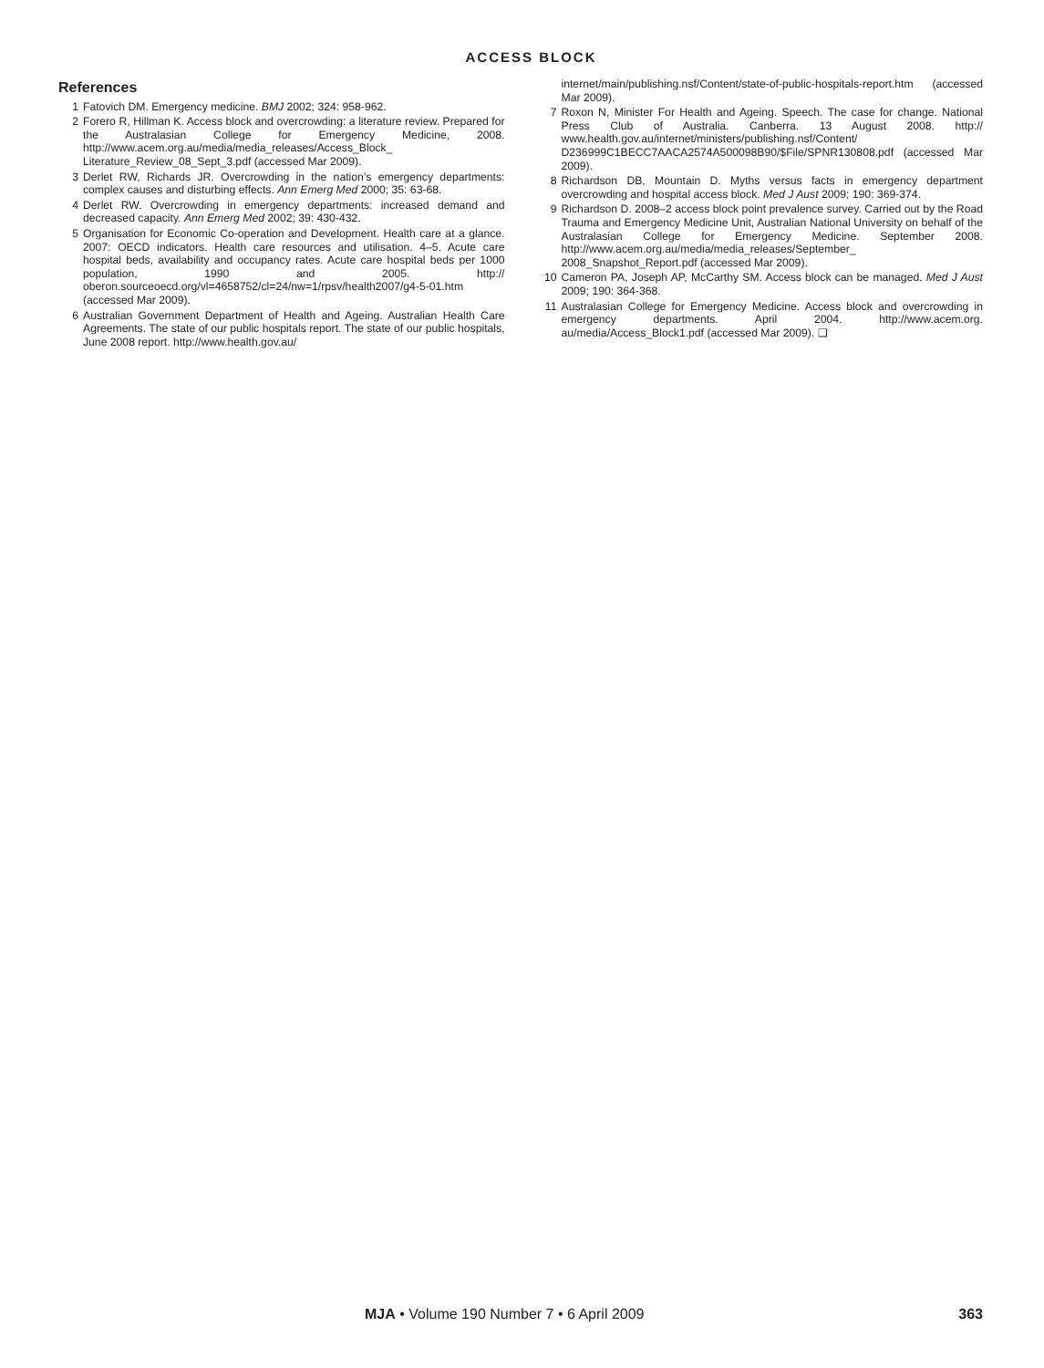ACCESS BLOCK
References
1 Fatovich DM. Emergency medicine. BMJ 2002; 324: 958-962.
2 Forero R, Hillman K. Access block and overcrowding: a literature review. Prepared for the Australasian College for Emergency Medicine, 2008. http://www.acem.org.au/media/media_releases/Access_Block_ Literature_Review_08_Sept_3.pdf (accessed Mar 2009).
3 Derlet RW, Richards JR. Overcrowding in the nation’s emergency departments: complex causes and disturbing effects. Ann Emerg Med 2000; 35: 63-68.
4 Derlet RW. Overcrowding in emergency departments: increased demand and decreased capacity. Ann Emerg Med 2002; 39: 430-432.
5 Organisation for Economic Co-operation and Development. Health care at a glance. 2007: OECD indicators. Health care resources and utilisation. 4–5. Acute care hospital beds, availability and occupancy rates. Acute care hospital beds per 1000 population, 1990 and 2005. http:// oberon.sourceoecd.org/vl=4658752/cl=24/nw=1/rpsv/health2007/g4-5-01.htm (accessed Mar 2009).
6 Australian Government Department of Health and Ageing. Australian Health Care Agreements. The state of our public hospitals report. The state of our public hospitals, June 2008 report. http://www.health.gov.au/
internet/main/publishing.nsf/Content/state-of-public-hospitals-report.htm (accessed Mar 2009).
7 Roxon N, Minister For Health and Ageing. Speech. The case for change. National Press Club of Australia. Canberra. 13 August 2008. http:// www.health.gov.au/internet/ministers/publishing.nsf/Content/ D236999C1BECC7AACA2574A500098B90/$File/SPNR130808.pdf (accessed Mar 2009).
8 Richardson DB, Mountain D. Myths versus facts in emergency department overcrowding and hospital access block. Med J Aust 2009; 190: 369-374.
9 Richardson D. 2008–2 access block point prevalence survey. Carried out by the Road Trauma and Emergency Medicine Unit, Australian National University on behalf of the Australasian College for Emergency Medicine. September 2008. http://www.acem.org.au/media/media_releases/September_ 2008_Snapshot_Report.pdf (accessed Mar 2009).
10 Cameron PA, Joseph AP, McCarthy SM. Access block can be managed. Med J Aust 2009; 190: 364-368.
11 Australasian College for Emergency Medicine. Access block and overcrowding in emergency departments. April 2004. http://www.acem.org. au/media/Access_Block1.pdf (accessed Mar 2009). ❑
MJA • Volume 190 Number 7 • 6 April 2009 363